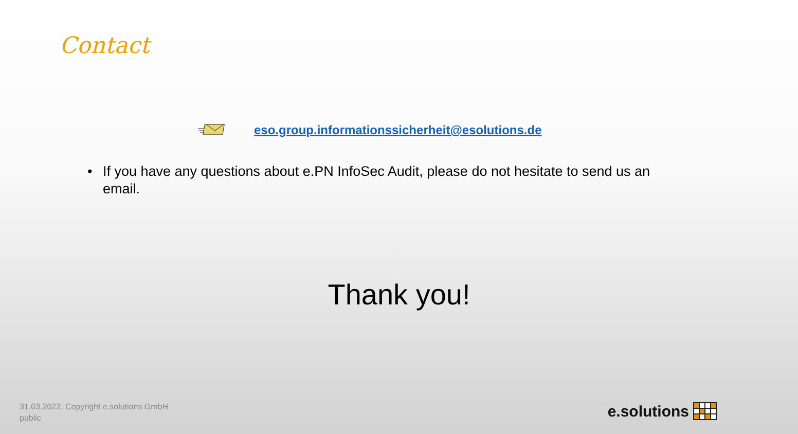Contact
eso.group.informationssicherheit@esolutions.de
• If you have any questions about e.PN InfoSec Audit, please do not hesitate to send us an email.
Thank you!
31.03.2022, Copyright e.solutions GmbH
public
e.solutions